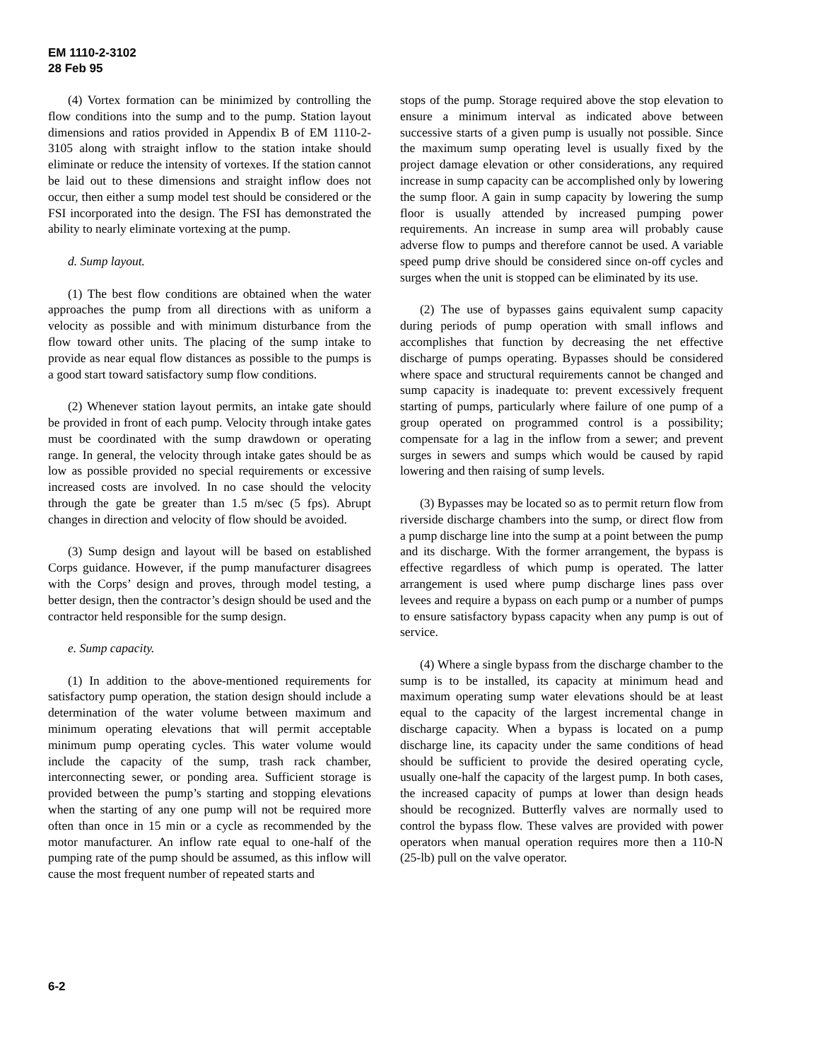EM 1110-2-3102
28 Feb 95
(4) Vortex formation can be minimized by controlling the flow conditions into the sump and to the pump. Station layout dimensions and ratios provided in Appendix B of EM 1110-2-3105 along with straight inflow to the station intake should eliminate or reduce the intensity of vortexes. If the station cannot be laid out to these dimensions and straight inflow does not occur, then either a sump model test should be considered or the FSI incorporated into the design. The FSI has demonstrated the ability to nearly eliminate vortexing at the pump.
d. Sump layout.
(1) The best flow conditions are obtained when the water approaches the pump from all directions with as uniform a velocity as possible and with minimum disturbance from the flow toward other units. The placing of the sump intake to provide as near equal flow distances as possible to the pumps is a good start toward satisfactory sump flow conditions.
(2) Whenever station layout permits, an intake gate should be provided in front of each pump. Velocity through intake gates must be coordinated with the sump drawdown or operating range. In general, the velocity through intake gates should be as low as possible provided no special requirements or excessive increased costs are involved. In no case should the velocity through the gate be greater than 1.5 m/sec (5 fps). Abrupt changes in direction and velocity of flow should be avoided.
(3) Sump design and layout will be based on established Corps guidance. However, if the pump manufacturer disagrees with the Corps’ design and proves, through model testing, a better design, then the contractor’s design should be used and the contractor held responsible for the sump design.
e. Sump capacity.
(1) In addition to the above-mentioned requirements for satisfactory pump operation, the station design should include a determination of the water volume between maximum and minimum operating elevations that will permit acceptable minimum pump operating cycles. This water volume would include the capacity of the sump, trash rack chamber, interconnecting sewer, or ponding area. Sufficient storage is provided between the pump’s starting and stopping elevations when the starting of any one pump will not be required more often than once in 15 min or a cycle as recommended by the motor manufacturer. An inflow rate equal to one-half of the pumping rate of the pump should be assumed, as this inflow will cause the most frequent number of repeated starts and
stops of the pump. Storage required above the stop elevation to ensure a minimum interval as indicated above between successive starts of a given pump is usually not possible. Since the maximum sump operating level is usually fixed by the project damage elevation or other considerations, any required increase in sump capacity can be accomplished only by lowering the sump floor. A gain in sump capacity by lowering the sump floor is usually attended by increased pumping power requirements. An increase in sump area will probably cause adverse flow to pumps and therefore cannot be used. A variable speed pump drive should be considered since on-off cycles and surges when the unit is stopped can be eliminated by its use.
(2) The use of bypasses gains equivalent sump capacity during periods of pump operation with small inflows and accomplishes that function by decreasing the net effective discharge of pumps operating. Bypasses should be considered where space and structural requirements cannot be changed and sump capacity is inadequate to: prevent excessively frequent starting of pumps, particularly where failure of one pump of a group operated on programmed control is a possibility; compensate for a lag in the inflow from a sewer; and prevent surges in sewers and sumps which would be caused by rapid lowering and then raising of sump levels.
(3) Bypasses may be located so as to permit return flow from riverside discharge chambers into the sump, or direct flow from a pump discharge line into the sump at a point between the pump and its discharge. With the former arrangement, the bypass is effective regardless of which pump is operated. The latter arrangement is used where pump discharge lines pass over levees and require a bypass on each pump or a number of pumps to ensure satisfactory bypass capacity when any pump is out of service.
(4) Where a single bypass from the discharge chamber to the sump is to be installed, its capacity at minimum head and maximum operating sump water elevations should be at least equal to the capacity of the largest incremental change in discharge capacity. When a bypass is located on a pump discharge line, its capacity under the same conditions of head should be sufficient to provide the desired operating cycle, usually one-half the capacity of the largest pump. In both cases, the increased capacity of pumps at lower than design heads should be recognized. Butterfly valves are normally used to control the bypass flow. These valves are provided with power operators when manual operation requires more then a 110-N (25-lb) pull on the valve operator.
6-2